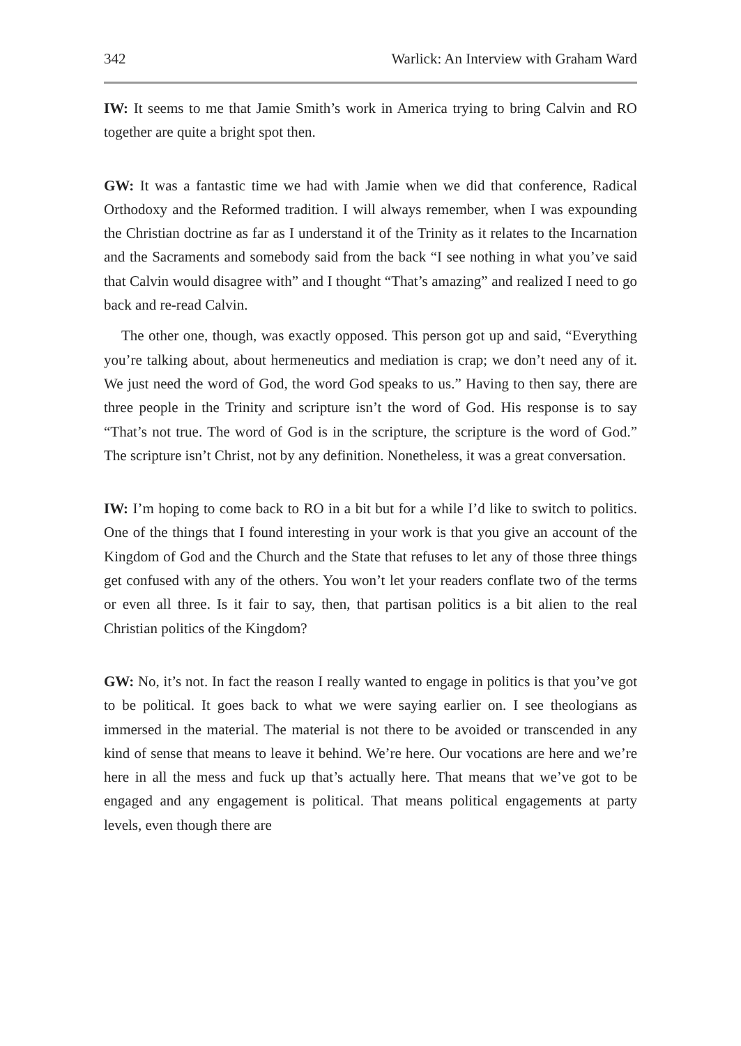342 Warlick: An Interview with Graham Ward
IW: It seems to me that Jamie Smith’s work in America trying to bring Calvin and RO together are quite a bright spot then.
GW: It was a fantastic time we had with Jamie when we did that conference, Radical Orthodoxy and the Reformed tradition. I will always remember, when I was expounding the Christian doctrine as far as I understand it of the Trinity as it relates to the Incarnation and the Sacraments and somebody said from the back “I see nothing in what you’ve said that Calvin would disagree with” and I thought “That’s amazing” and realized I need to go back and re-read Calvin.
The other one, though, was exactly opposed. This person got up and said, “Everything you’re talking about, about hermeneutics and mediation is crap; we don’t need any of it. We just need the word of God, the word God speaks to us.” Having to then say, there are three people in the Trinity and scripture isn’t the word of God. His response is to say “That’s not true. The word of God is in the scripture, the scripture is the word of God.” The scripture isn’t Christ, not by any definition. Nonetheless, it was a great conversation.
IW: I’m hoping to come back to RO in a bit but for a while I’d like to switch to politics. One of the things that I found interesting in your work is that you give an account of the Kingdom of God and the Church and the State that refuses to let any of those three things get confused with any of the others. You won’t let your readers conflate two of the terms or even all three. Is it fair to say, then, that partisan politics is a bit alien to the real Christian politics of the Kingdom?
GW: No, it’s not. In fact the reason I really wanted to engage in politics is that you’ve got to be political. It goes back to what we were saying earlier on. I see theologians as immersed in the material. The material is not there to be avoided or transcended in any kind of sense that means to leave it behind. We’re here. Our vocations are here and we’re here in all the mess and fuck up that’s actually here. That means that we’ve got to be engaged and any engagement is political. That means political engagements at party levels, even though there are